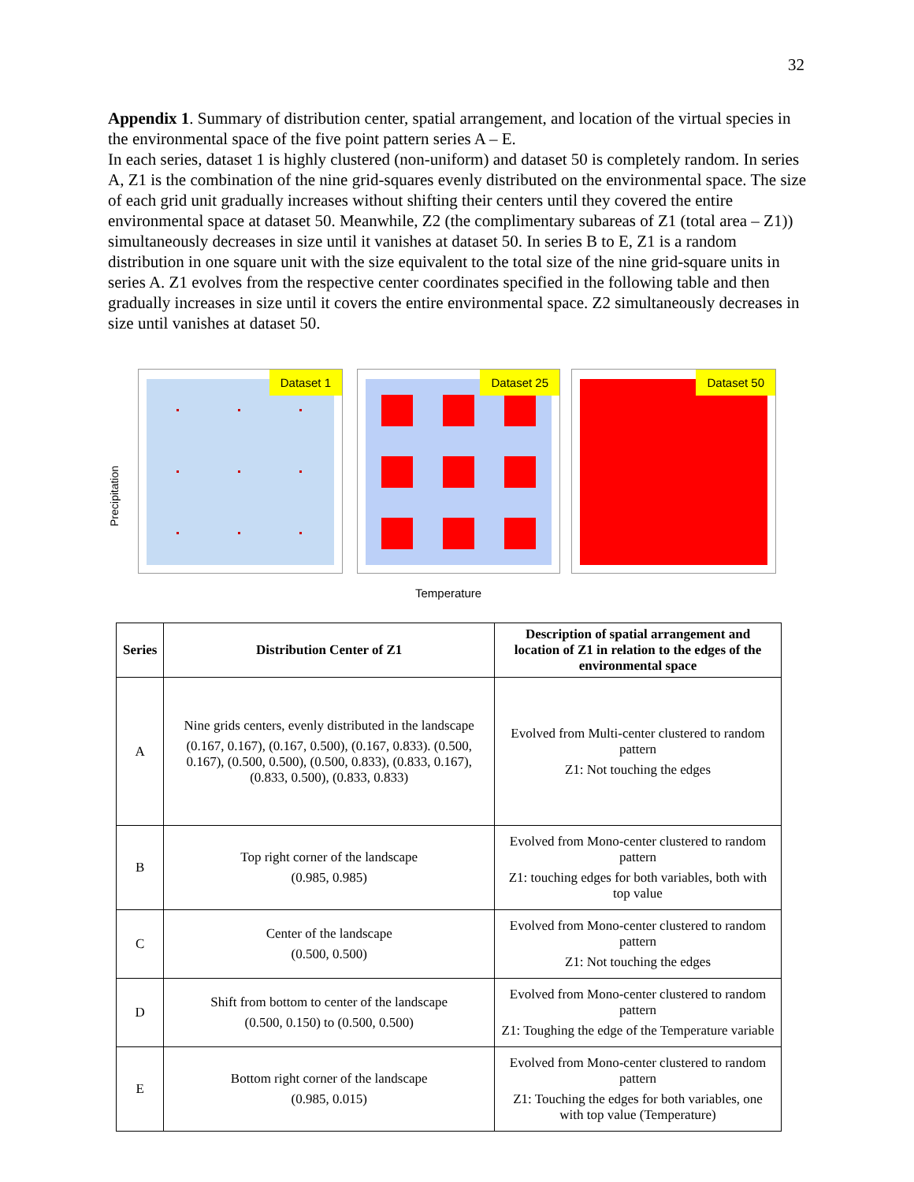32
Appendix 1. Summary of distribution center, spatial arrangement, and location of the virtual species in the environmental space of the five point pattern series A – E.
In each series, dataset 1 is highly clustered (non-uniform) and dataset 50 is completely random. In series A, Z1 is the combination of the nine grid-squares evenly distributed on the environmental space. The size of each grid unit gradually increases without shifting their centers until they covered the entire environmental space at dataset 50. Meanwhile, Z2 (the complimentary subareas of Z1 (total area – Z1)) simultaneously decreases in size until it vanishes at dataset 50. In series B to E, Z1 is a random distribution in one square unit with the size equivalent to the total size of the nine grid-square units in series A. Z1 evolves from the respective center coordinates specified in the following table and then gradually increases in size until it covers the entire environmental space. Z2 simultaneously decreases in size until vanishes at dataset 50.
Precipitation
Dataset 1 Dataset 25 Dataset 50
Temperature
| Series | Distribution Center of Z1 | Description of spatial arrangement and location of Z1 in relation to the edges of the environmental space |
| --- | --- | --- |
| A | Nine grids centers, evenly distributed in the landscape (0.167, 0.167), (0.167, 0.500), (0.167, 0.833). (0.500, 0.167), (0.500, 0.500), (0.500, 0.833), (0.833, 0.167), (0.833, 0.500), (0.833, 0.833) | Evolved from Multi-center clustered to random pattern Z1: Not touching the edges |
| B | Top right corner of the landscape (0.985, 0.985) | Evolved from Mono-center clustered to random pattern Z1: touching edges for both variables, both with top value |
| C | Center of the landscape (0.500, 0.500) | Evolved from Mono-center clustered to random pattern Z1: Not touching the edges |
| D | Shift from bottom to center of the landscape (0.500, 0.150) to (0.500, 0.500) | Evolved from Mono-center clustered to random pattern Z1: Toughing the edge of the Temperature variable |
| E | Bottom right corner of the landscape (0.985, 0.015) | Evolved from Mono-center clustered to random pattern Z1: Touching the edges for both variables, one with top value (Temperature) |